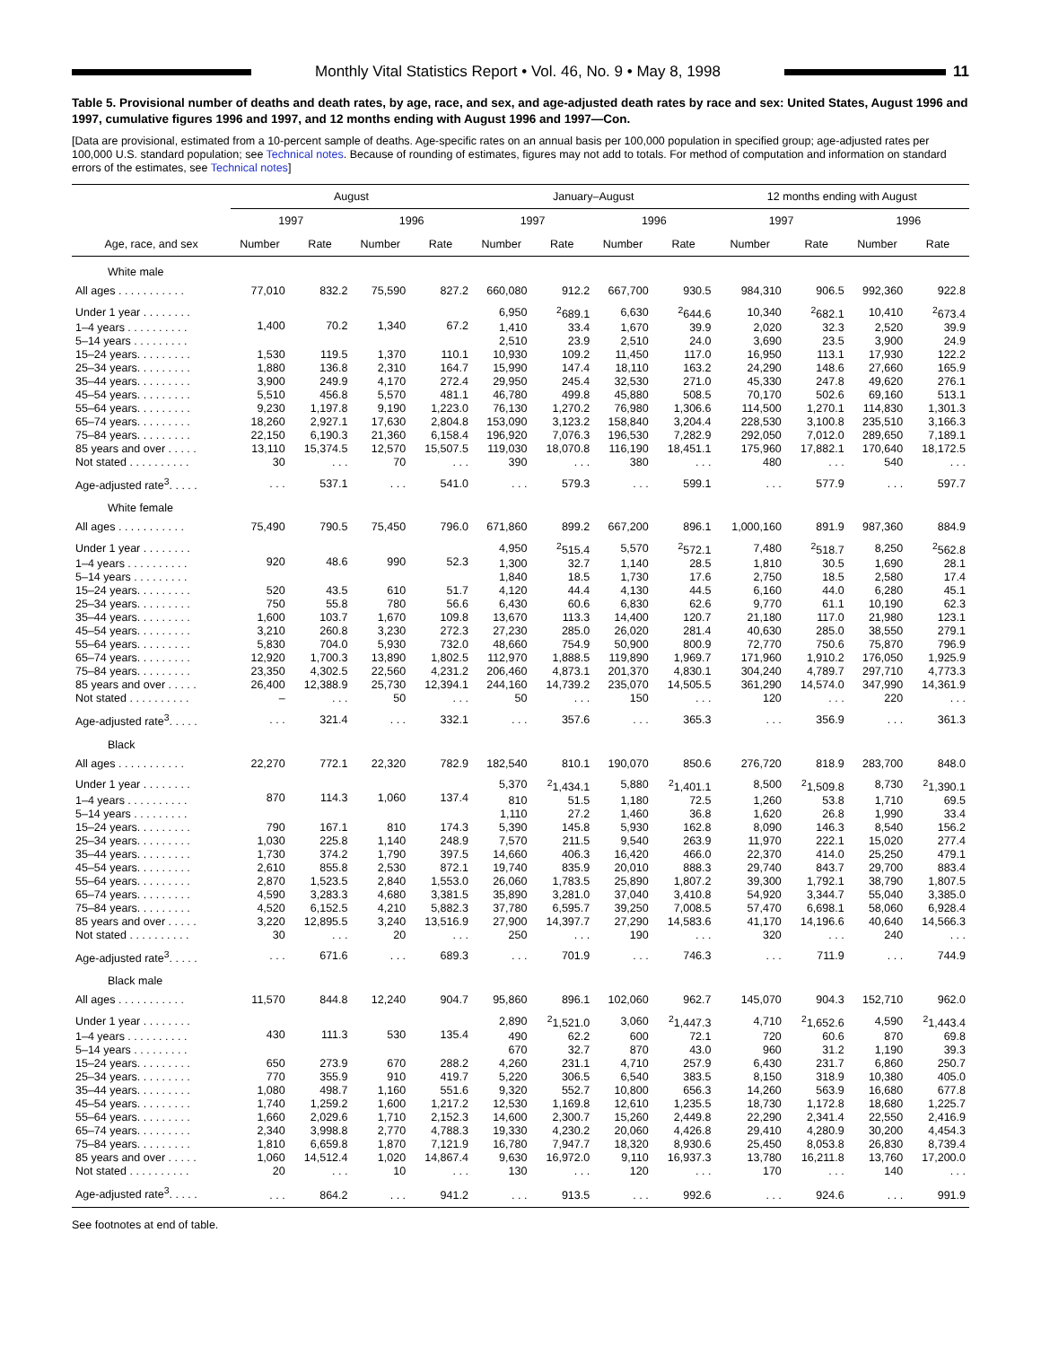Monthly Vital Statistics Report • Vol. 46, No. 9 • May 8, 1998
11
Table 5. Provisional number of deaths and death rates, by age, race, and sex, and age-adjusted death rates by race and sex: United States, August 1996 and 1997, cumulative figures 1996 and 1997, and 12 months ending with August 1996 and 1997—Con.
[Data are provisional, estimated from a 10-percent sample of deaths. Age-specific rates on an annual basis per 100,000 population in specified group; age-adjusted rates per 100,000 U.S. standard population; see Technical notes. Because of rounding of estimates, figures may not add to totals. For method of computation and information on standard errors of the estimates, see Technical notes]
| Age, race, and sex | August | | | | January–August | | | | 12 months ending with August | | | |
| --- | --- | --- | --- | --- | --- | --- | --- | --- | --- | --- | --- | --- |
| | 1997 | | 1996 | | 1997 | | 1996 | | 1997 | | 1996 | |
| | Number | Rate | Number | Rate | Number | Rate | Number | Rate | Number | Rate | Number | Rate |
| White male | | | | | | | | | | | | |
| All ages . . . . . . . . . . . | 77,010 | 832.2 | 75,590 | 827.2 | 660,080 | 912.2 | 667,700 | 930.5 | 984,310 | 906.5 | 992,360 | 922.8 |
| Under 1 year . . . . . . . . | 1,400 | 70.2 | 1,340 | 67.2 | 6,950 | <sup>2</sup> 689.1 | 6,630 | <sup>2</sup> 644.6 | 10,340 | <sup>2</sup> 682.1 | 10,410 | <sup>2</sup> 673.4 |
| 1–4 years . . . . . . . . . . | | | | | 1,410 | 33.4 | 1,670 | 39.9 | 2,020 | 32.3 | 2,520 | 39.9 |
| 5–14 years . . . . . . . . . | | | | | 2,510 | 23.9 | 2,510 | 24.0 | 3,690 | 23.5 | 3,900 | 24.9 |
| 15–24 years. . . . . . . . . | 1,530 | 119.5 | 1,370 | 110.1 | 10,930 | 109.2 | 11,450 | 117.0 | 16,950 | 113.1 | 17,930 | 122.2 |
| 25–34 years. . . . . . . . . | 1,880 | 136.8 | 2,310 | 164.7 | 15,990 | 147.4 | 18,110 | 163.2 | 24,290 | 148.6 | 27,660 | 165.9 |
| 35–44 years. . . . . . . . . | 3,900 | 249.9 | 4,170 | 272.4 | 29,950 | 245.4 | 32,530 | 271.0 | 45,330 | 247.8 | 49,620 | 276.1 |
| 45–54 years. . . . . . . . . | 5,510 | 456.8 | 5,570 | 481.1 | 46,780 | 499.8 | 45,880 | 508.5 | 70,170 | 502.6 | 69,160 | 513.1 |
| 55–64 years. . . . . . . . . | 9,230 | 1,197.8 | 9,190 | 1,223.0 | 76,130 | 1,270.2 | 76,980 | 1,306.6 | 114,500 | 1,270.1 | 114,830 | 1,301.3 |
| 65–74 years. . . . . . . . . | 18,260 | 2,927.1 | 17,630 | 2,804.8 | 153,090 | 3,123.2 | 158,840 | 3,204.4 | 228,530 | 3,100.8 | 235,510 | 3,166.3 |
| 75–84 years. . . . . . . . . | 22,150 | 6,190.3 | 21,360 | 6,158.4 | 196,920 | 7,076.3 | 196,530 | 7,282.9 | 292,050 | 7,012.0 | 289,650 | 7,189.1 |
| 85 years and over . . . . . | 13,110 | 15,374.5 | 12,570 | 15,507.5 | 119,030 | 18,070.8 | 116,190 | 18,451.1 | 175,960 | 17,882.1 | 170,640 | 18,172.5 |
| Not stated . . . . . . . . . . | 30 | . . . | 70 | . . . | 390 | . . . | 380 | . . . | 480 | . . . | 540 | . . . |
| Age-adjusted rate<sup>3</sup>. . . . . | . . . | 537.1 | . . . | 541.0 | . . . | 579.3 | . . . | 599.1 | . . . | 577.9 | . . . | 597.7 |
| White female | | | | | | | | | | | | |
| All ages . . . . . . . . . . . | 75,490 | 790.5 | 75,450 | 796.0 | 671,860 | 899.2 | 667,200 | 896.1 | 1,000,160 | 891.9 | 987,360 | 884.9 |
| Under 1 year . . . . . . . . | 920 | 48.6 | 990 | 52.3 | 4,950 | <sup>2</sup> 515.4 | 5,570 | <sup>2</sup> 572.1 | 7,480 | <sup>2</sup> 518.7 | 8,250 | <sup>2</sup> 562.8 |
| 1–4 years . . . . . . . . . . | | | | | 1,300 | 32.7 | 1,140 | 28.5 | 1,810 | 30.5 | 1,690 | 28.1 |
| 5–14 years . . . . . . . . . | | | | | 1,840 | 18.5 | 1,730 | 17.6 | 2,750 | 18.5 | 2,580 | 17.4 |
| 15–24 years. . . . . . . . . | 520 | 43.5 | 610 | 51.7 | 4,120 | 44.4 | 4,130 | 44.5 | 6,160 | 44.0 | 6,280 | 45.1 |
| 25–34 years. . . . . . . . . | 750 | 55.8 | 780 | 56.6 | 6,430 | 60.6 | 6,830 | 62.6 | 9,770 | 61.1 | 10,190 | 62.3 |
| 35–44 years. . . . . . . . . | 1,600 | 103.7 | 1,670 | 109.8 | 13,670 | 113.3 | 14,400 | 120.7 | 21,180 | 117.0 | 21,980 | 123.1 |
| 45–54 years. . . . . . . . . | 3,210 | 260.8 | 3,230 | 272.3 | 27,230 | 285.0 | 26,020 | 281.4 | 40,630 | 285.0 | 38,550 | 279.1 |
| 55–64 years. . . . . . . . . | 5,830 | 704.0 | 5,930 | 732.0 | 48,660 | 754.9 | 50,900 | 800.9 | 72,770 | 750.6 | 75,870 | 796.9 |
| 65–74 years. . . . . . . . . | 12,920 | 1,700.3 | 13,890 | 1,802.5 | 112,970 | 1,888.5 | 119,890 | 1,969.7 | 171,960 | 1,910.2 | 176,050 | 1,925.9 |
| 75–84 years. . . . . . . . . | 23,350 | 4,302.5 | 22,560 | 4,231.2 | 206,460 | 4,873.1 | 201,370 | 4,830.1 | 304,240 | 4,789.7 | 297,710 | 4,773.3 |
| 85 years and over . . . . . | 26,400 | 12,388.9 | 25,730 | 12,394.1 | 244,160 | 14,739.2 | 235,070 | 14,505.5 | 361,290 | 14,574.0 | 347,990 | 14,361.9 |
| Not stated . . . . . . . . . . | – | . . . | 50 | . . . | 50 | . . . | 150 | . . . | 120 | . . . | 220 | . . . |
| Age-adjusted rate<sup>3</sup>. . . . . | . . . | 321.4 | . . . | 332.1 | . . . | 357.6 | . . . | 365.3 | . . . | 356.9 | . . . | 361.3 |
| Black | | | | | | | | | | | | |
| All ages . . . . . . . . . . . | 22,270 | 772.1 | 22,320 | 782.9 | 182,540 | 810.1 | 190,070 | 850.6 | 276,720 | 818.9 | 283,700 | 848.0 |
| Under 1 year . . . . . . . . | 870 | 114.3 | 1,060 | 137.4 | 5,370 | <sup>2</sup> 1,434.1 | 5,880 | <sup>2</sup> 1,401.1 | 8,500 | <sup>2</sup> 1,509.8 | 8,730 | <sup>2</sup> 1,390.1 |
| 1–4 years . . . . . . . . . . | | | | | 810 | 51.5 | 1,180 | 72.5 | 1,260 | 53.8 | 1,710 | 69.5 |
| 5–14 years . . . . . . . . . | | | | | 1,110 | 27.2 | 1,460 | 36.8 | 1,620 | 26.8 | 1,990 | 33.4 |
| 15–24 years. . . . . . . . . | 790 | 167.1 | 810 | 174.3 | 5,390 | 145.8 | 5,930 | 162.8 | 8,090 | 146.3 | 8,540 | 156.2 |
| 25–34 years. . . . . . . . . | 1,030 | 225.8 | 1,140 | 248.9 | 7,570 | 211.5 | 9,540 | 263.9 | 11,970 | 222.1 | 15,020 | 277.4 |
| 35–44 years. . . . . . . . . | 1,730 | 374.2 | 1,790 | 397.5 | 14,660 | 406.3 | 16,420 | 466.0 | 22,370 | 414.0 | 25,250 | 479.1 |
| 45–54 years. . . . . . . . . | 2,610 | 855.8 | 2,530 | 872.1 | 19,740 | 835.9 | 20,010 | 888.3 | 29,740 | 843.7 | 29,700 | 883.4 |
| 55–64 years. . . . . . . . . | 2,870 | 1,523.5 | 2,840 | 1,553.0 | 26,060 | 1,783.5 | 25,890 | 1,807.2 | 39,300 | 1,792.1 | 38,790 | 1,807.5 |
| 65–74 years. . . . . . . . . | 4,590 | 3,283.3 | 4,680 | 3,381.5 | 35,890 | 3,281.0 | 37,040 | 3,410.8 | 54,920 | 3,344.7 | 55,040 | 3,385.0 |
| 75–84 years. . . . . . . . . | 4,520 | 6,152.5 | 4,210 | 5,882.3 | 37,780 | 6,595.7 | 39,250 | 7,008.5 | 57,470 | 6,698.1 | 58,060 | 6,928.4 |
| 85 years and over . . . . . | 3,220 | 12,895.5 | 3,240 | 13,516.9 | 27,900 | 14,397.7 | 27,290 | 14,583.6 | 41,170 | 14,196.6 | 40,640 | 14,566.3 |
| Not stated . . . . . . . . . . | 30 | . . . | 20 | . . . | 250 | . . . | 190 | . . . | 320 | . . . | 240 | . . . |
| Age-adjusted rate<sup>3</sup>. . . . . | . . . | 671.6 | . . . | 689.3 | . . . | 701.9 | . . . | 746.3 | . . . | 711.9 | . . . | 744.9 |
| Black male | | | | | | | | | | | | |
| All ages . . . . . . . . . . . | 11,570 | 844.8 | 12,240 | 904.7 | 95,860 | 896.1 | 102,060 | 962.7 | 145,070 | 904.3 | 152,710 | 962.0 |
| Under 1 year . . . . . . . . | 430 | 111.3 | 530 | 135.4 | 2,890 | <sup>2</sup> 1,521.0 | 3,060 | <sup>2</sup> 1,447.3 | 4,710 | <sup>2</sup> 1,652.6 | 4,590 | <sup>2</sup> 1,443.4 |
| 1–4 years . . . . . . . . . . | | | | | 490 | 62.2 | 600 | 72.1 | 720 | 60.6 | 870 | 69.8 |
| 5–14 years . . . . . . . . . | | | | | 670 | 32.7 | 870 | 43.0 | 960 | 31.2 | 1,190 | 39.3 |
| 15–24 years. . . . . . . . . | 650 | 273.9 | 670 | 288.2 | 4,260 | 231.1 | 4,710 | 257.9 | 6,430 | 231.7 | 6,860 | 250.7 |
| 25–34 years. . . . . . . . . | 770 | 355.9 | 910 | 419.7 | 5,220 | 306.5 | 6,540 | 383.5 | 8,150 | 318.9 | 10,380 | 405.0 |
| 35–44 years. . . . . . . . . | 1,080 | 498.7 | 1,160 | 551.6 | 9,320 | 552.7 | 10,800 | 656.3 | 14,260 | 563.9 | 16,680 | 677.8 |
| 45–54 years. . . . . . . . . | 1,740 | 1,259.2 | 1,600 | 1,217.2 | 12,530 | 1,169.8 | 12,610 | 1,235.5 | 18,730 | 1,172.8 | 18,680 | 1,225.7 |
| 55–64 years. . . . . . . . . | 1,660 | 2,029.6 | 1,710 | 2,152.3 | 14,600 | 2,300.7 | 15,260 | 2,449.8 | 22,290 | 2,341.4 | 22,550 | 2,416.9 |
| 65–74 years. . . . . . . . . | 2,340 | 3,998.8 | 2,770 | 4,788.3 | 19,330 | 4,230.2 | 20,060 | 4,426.8 | 29,410 | 4,280.9 | 30,200 | 4,454.3 |
| 75–84 years. . . . . . . . . | 1,810 | 6,659.8 | 1,870 | 7,121.9 | 16,780 | 7,947.7 | 18,320 | 8,930.6 | 25,450 | 8,053.8 | 26,830 | 8,739.4 |
| 85 years and over . . . . . | 1,060 | 14,512.4 | 1,020 | 14,867.4 | 9,630 | 16,972.0 | 9,110 | 16,937.3 | 13,780 | 16,211.8 | 13,760 | 17,200.0 |
| Not stated . . . . . . . . . . | 20 | . . . | 10 | . . . | 130 | . . . | 120 | . . . | 170 | . . . | 140 | . . . |
| Age-adjusted rate<sup>3</sup>. . . . . | . . . | 864.2 | . . . | 941.2 | . . . | 913.5 | . . . | 992.6 | . . . | 924.6 | . . . | 991.9 |
See footnotes at end of table.